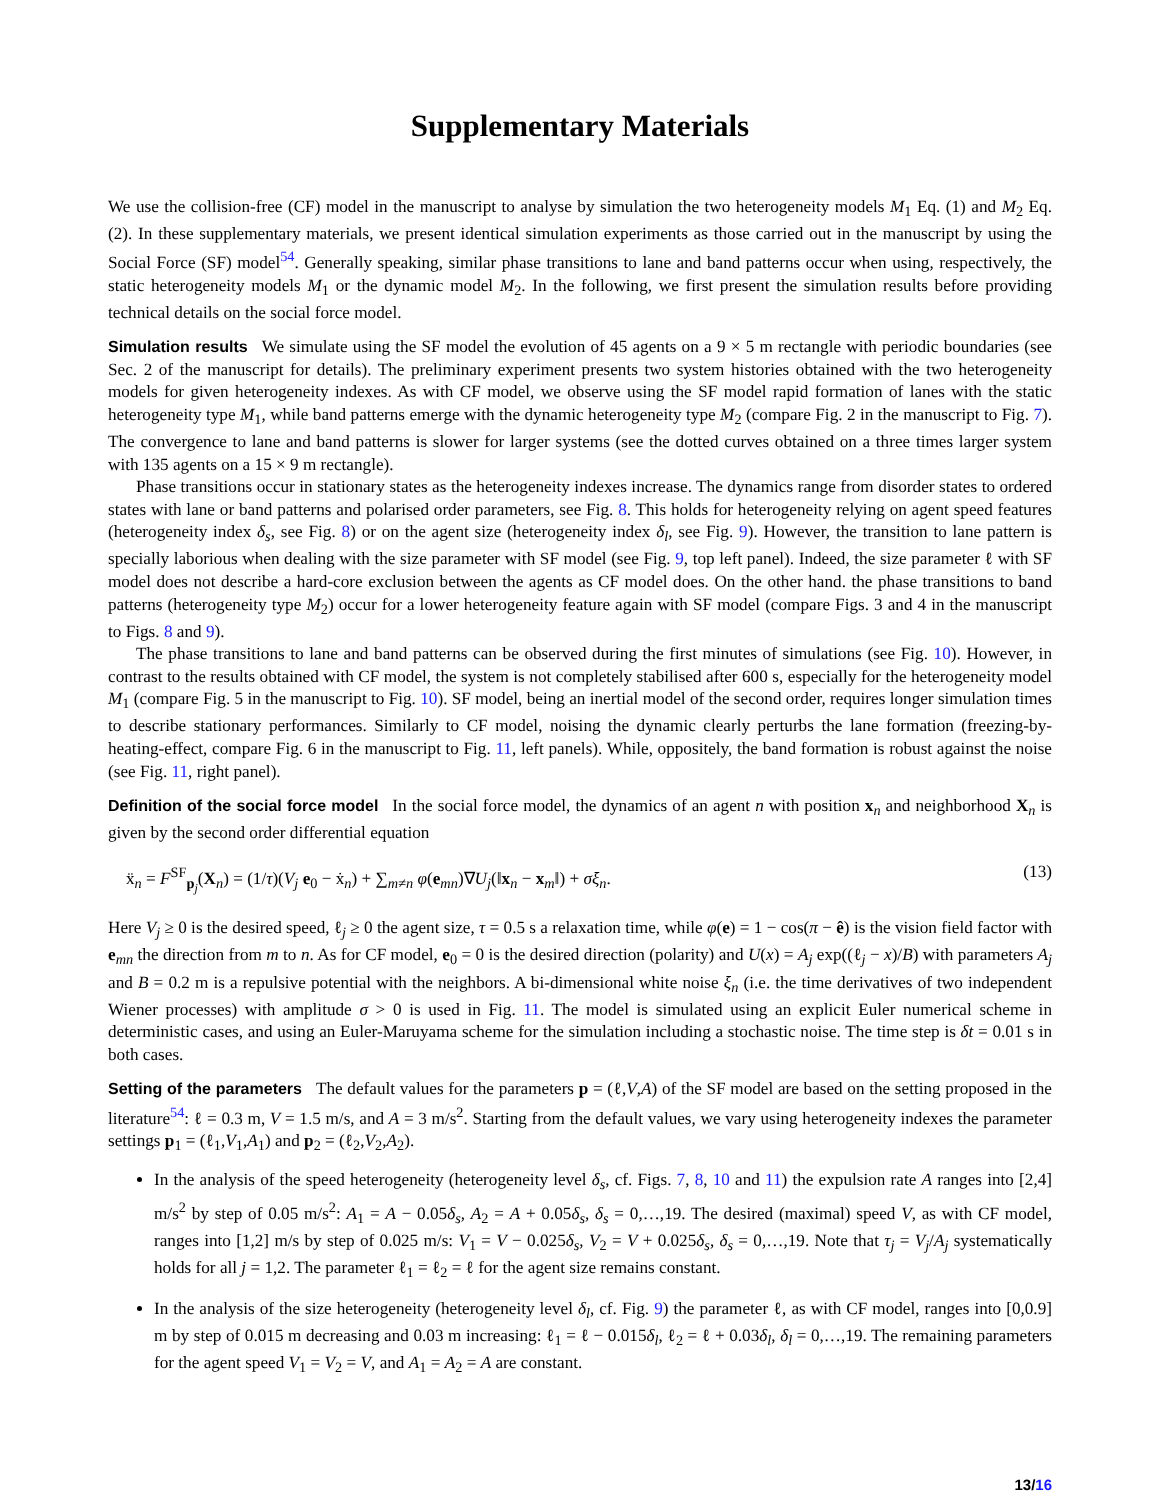Supplementary Materials
We use the collision-free (CF) model in the manuscript to analyse by simulation the two heterogeneity models M<sub>1</sub> Eq. (1) and M<sub>2</sub> Eq. (2). In these supplementary materials, we present identical simulation experiments as those carried out in the manuscript by using the Social Force (SF) model<sup>54</sup>. Generally speaking, similar phase transitions to lane and band patterns occur when using, respectively, the static heterogeneity models M<sub>1</sub> or the dynamic model M<sub>2</sub>. In the following, we first present the simulation results before providing technical details on the social force model.
Simulation results We simulate using the SF model the evolution of 45 agents on a 9 × 5 m rectangle with periodic boundaries (see Sec. 2 of the manuscript for details). The preliminary experiment presents two system histories obtained with the two heterogeneity models for given heterogeneity indexes. As with CF model, we observe using the SF model rapid formation of lanes with the static heterogeneity type M<sub>1</sub>, while band patterns emerge with the dynamic heterogeneity type M<sub>2</sub> (compare Fig. 2 in the manuscript to Fig. 7). The convergence to lane and band patterns is slower for larger systems (see the dotted curves obtained on a three times larger system with 135 agents on a 15 × 9 m rectangle).
Phase transitions occur in stationary states as the heterogeneity indexes increase. The dynamics range from disorder states to ordered states with lane or band patterns and polarised order parameters, see Fig. 8. This holds for heterogeneity relying on agent speed features (heterogeneity index δ<sub>s</sub>, see Fig. 8) or on the agent size (heterogeneity index δ<sub>l</sub>, see Fig. 9). However, the transition to lane pattern is specially laborious when dealing with the size parameter with SF model (see Fig. 9, top left panel). Indeed, the size parameter ℓ with SF model does not describe a hard-core exclusion between the agents as CF model does. On the other hand. the phase transitions to band patterns (heterogeneity type M<sub>2</sub>) occur for a lower heterogeneity feature again with SF model (compare Figs. 3 and 4 in the manuscript to Figs. 8 and 9).
The phase transitions to lane and band patterns can be observed during the first minutes of simulations (see Fig. 10). However, in contrast to the results obtained with CF model, the system is not completely stabilised after 600 s, especially for the heterogeneity model M<sub>1</sub> (compare Fig. 5 in the manuscript to Fig. 10). SF model, being an inertial model of the second order, requires longer simulation times to describe stationary performances. Similarly to CF model, noising the dynamic clearly perturbs the lane formation (freezing-by-heating-effect, compare Fig. 6 in the manuscript to Fig. 11, left panels). While, oppositely, the band formation is robust against the noise (see Fig. 11, right panel).
Definition of the social force model In the social force model, the dynamics of an agent n with position x<sub>n</sub> and neighborhood X<sub>n</sub> is given by the second order differential equation
ẍ<sub>n</sub> = F<sup>SF</sup><sub>p<sub>j</sub></sub>(X<sub>n</sub>) = (1/τ)(V<sub>j</sub> e<sub>0</sub> − ẋ<sub>n</sub>) + ∑<sub>m≠n</sub> φ(e<sub>mn</sub>)∇U<sub>j</sub>(‖x<sub>n</sub> − x<sub>m</sub>‖) + σξ<sub>n</sub>. (13)
Here V<sub>j</sub> ≥ 0 is the desired speed, ℓ<sub>j</sub> ≥ 0 the agent size, τ = 0.5 s a relaxation time, while φ(e) = 1 − cos(π − ê) is the vision field factor with e<sub>mn</sub> the direction from m to n. As for CF model, e<sub>0</sub> = 0 is the desired direction (polarity) and U(x) = A<sub>j</sub> exp((ℓ<sub>j</sub> − x)/B) with parameters A<sub>j</sub> and B = 0.2 m is a repulsive potential with the neighbors. A bi-dimensional white noise ξ<sub>n</sub> (i.e. the time derivatives of two independent Wiener processes) with amplitude σ > 0 is used in Fig. 11. The model is simulated using an explicit Euler numerical scheme in deterministic cases, and using an Euler-Maruyama scheme for the simulation including a stochastic noise. The time step is δt = 0.01 s in both cases.
Setting of the parameters The default values for the parameters p = (ℓ,V,A) of the SF model are based on the setting proposed in the literature<sup>54</sup>: ℓ = 0.3 m, V = 1.5 m/s, and A = 3 m/s<sup>2</sup>. Starting from the default values, we vary using heterogeneity indexes the parameter settings p<sub>1</sub> = (ℓ<sub>1</sub>,V<sub>1</sub>,A<sub>1</sub>) and p<sub>2</sub> = (ℓ<sub>2</sub>,V<sub>2</sub>,A<sub>2</sub>).
In the analysis of the speed heterogeneity (heterogeneity level δ<sub>s</sub>, cf. Figs. 7, 8, 10 and 11) the expulsion rate A ranges into [2,4] m/s<sup>2</sup> by step of 0.05 m/s<sup>2</sup>: A<sub>1</sub> = A − 0.05δ<sub>s</sub>, A<sub>2</sub> = A + 0.05δ<sub>s</sub>, δ<sub>s</sub> = 0,…,19. The desired (maximal) speed V, as with CF model, ranges into [1,2] m/s by step of 0.025 m/s: V<sub>1</sub> = V − 0.025δ<sub>s</sub>, V<sub>2</sub> = V + 0.025δ<sub>s</sub>, δ<sub>s</sub> = 0,…,19. Note that τ<sub>j</sub> = V<sub>j</sub>/A<sub>j</sub> systematically holds for all j = 1,2. The parameter ℓ<sub>1</sub> = ℓ<sub>2</sub> = ℓ for the agent size remains constant.
In the analysis of the size heterogeneity (heterogeneity level δ<sub>l</sub>, cf. Fig. 9) the parameter ℓ, as with CF model, ranges into [0,0.9] m by step of 0.015 m decreasing and 0.03 m increasing: ℓ<sub>1</sub> = ℓ − 0.015δ<sub>l</sub>, ℓ<sub>2</sub> = ℓ + 0.03δ<sub>l</sub>, δ<sub>l</sub> = 0,…,19. The remaining parameters for the agent speed V<sub>1</sub> = V<sub>2</sub> = V, and A<sub>1</sub> = A<sub>2</sub> = A are constant.
13/16